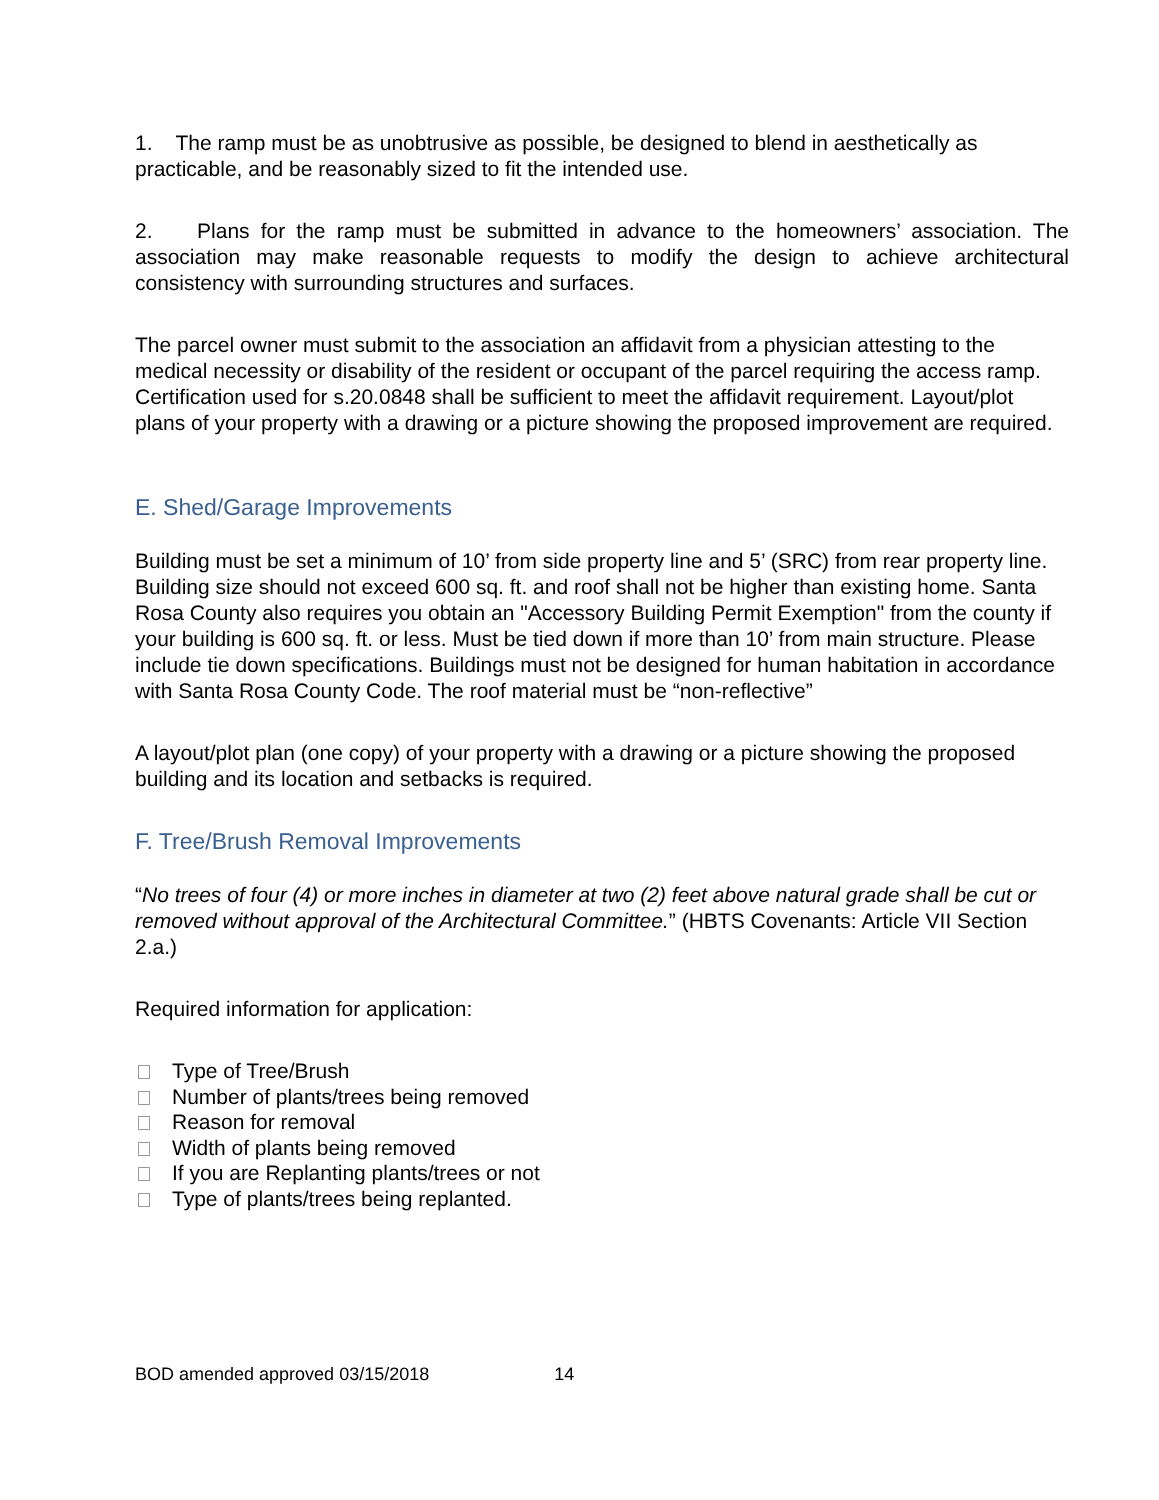1. The ramp must be as unobtrusive as possible, be designed to blend in aesthetically as practicable, and be reasonably sized to fit the intended use.
2. Plans for the ramp must be submitted in advance to the homeowners’ association. The association may make reasonable requests to modify the design to achieve architectural consistency with surrounding structures and surfaces.
The parcel owner must submit to the association an affidavit from a physician attesting to the medical necessity or disability of the resident or occupant of the parcel requiring the access ramp. Certification used for s.20.0848 shall be sufficient to meet the affidavit requirement. Layout/plot plans of your property with a drawing or a picture showing the proposed improvement are required.
E. Shed/Garage Improvements
Building must be set a minimum of 10’ from side property line and 5’ (SRC) from rear property line. Building size should not exceed 600 sq. ft. and roof shall not be higher than existing home. Santa Rosa County also requires you obtain an "Accessory Building Permit Exemption" from the county if your building is 600 sq. ft. or less. Must be tied down if more than 10’ from main structure. Please include tie down specifications. Buildings must not be designed for human habitation in accordance with Santa Rosa County Code. The roof material must be “non-reflective”
A layout/plot plan (one copy) of your property with a drawing or a picture showing the proposed building and its location and setbacks is required.
F. Tree/Brush Removal Improvements
“No trees of four (4) or more inches in diameter at two (2) feet above natural grade shall be cut or removed without approval of the Architectural Committee.” (HBTS Covenants: Article VII Section 2.a.)
Required information for application:
Type of Tree/Brush
Number of plants/trees being removed
Reason for removal
Width of plants being removed
If you are Replanting plants/trees or not
Type of plants/trees being replanted.
BOD amended approved 03/15/2018 14